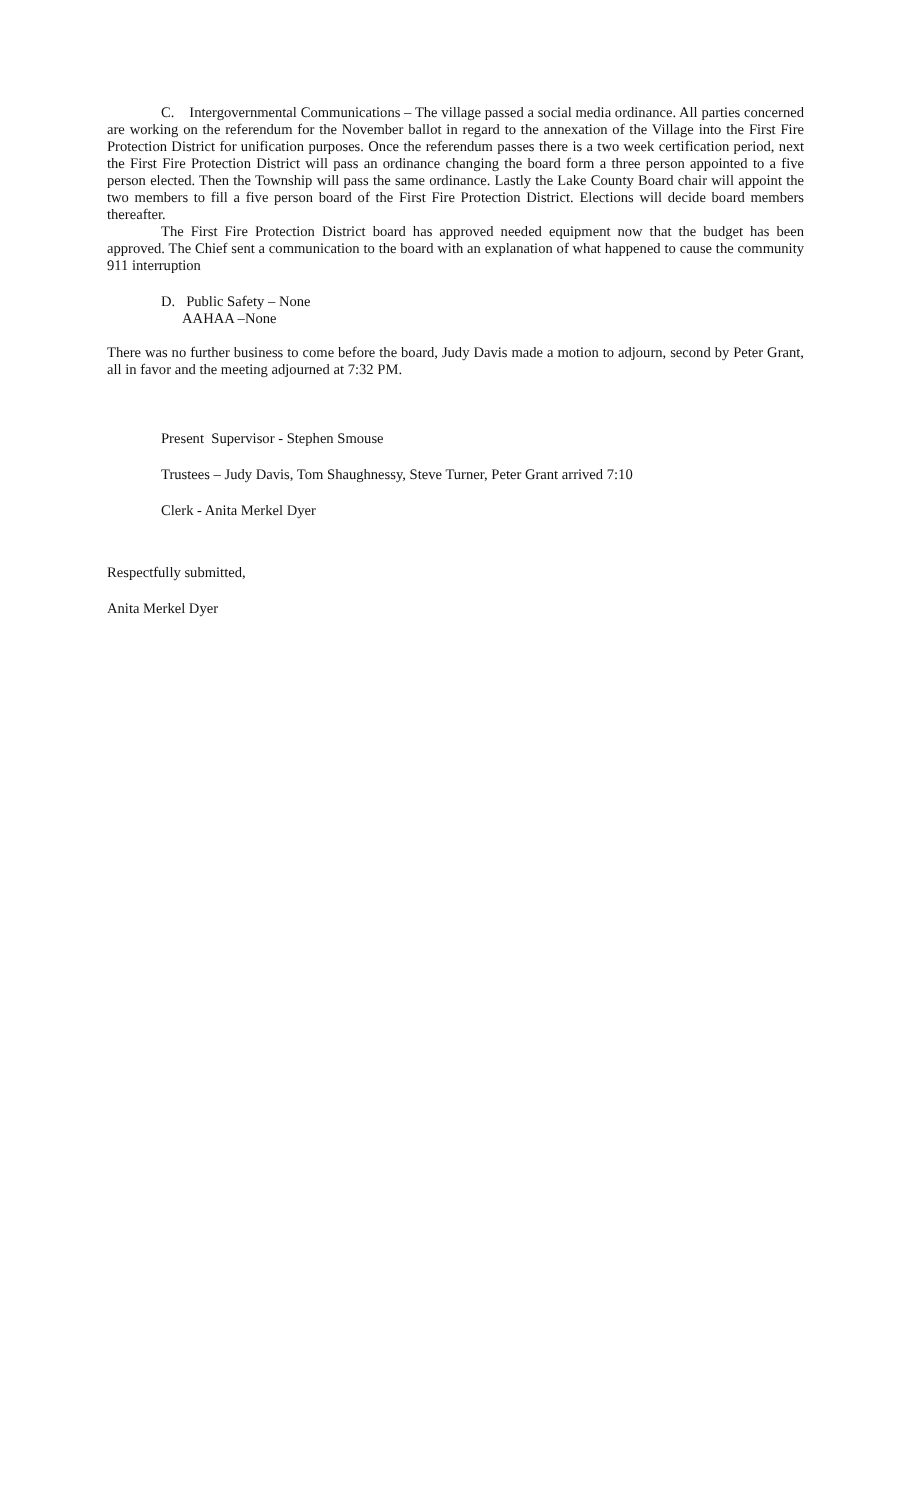C. Intergovernmental Communications – The village passed a social media ordinance. All parties concerned are working on the referendum for the November ballot in regard to the annexation of the Village into the First Fire Protection District for unification purposes. Once the referendum passes there is a two week certification period, next the First Fire Protection District will pass an ordinance changing the board form a three person appointed to a five person elected. Then the Township will pass the same ordinance. Lastly the Lake County Board chair will appoint the two members to fill a five person board of the First Fire Protection District. Elections will decide board members thereafter.
The First Fire Protection District board has approved needed equipment now that the budget has been approved. The Chief sent a communication to the board with an explanation of what happened to cause the community 911 interruption
D. Public Safety – None
AAHAA –None
There was no further business to come before the board, Judy Davis made a motion to adjourn, second by Peter Grant, all in favor and the meeting adjourned at 7:32 PM.
Present Supervisor - Stephen Smouse
Trustees – Judy Davis, Tom Shaughnessy, Steve Turner, Peter Grant arrived 7:10
Clerk - Anita Merkel Dyer
Respectfully submitted,
Anita Merkel Dyer